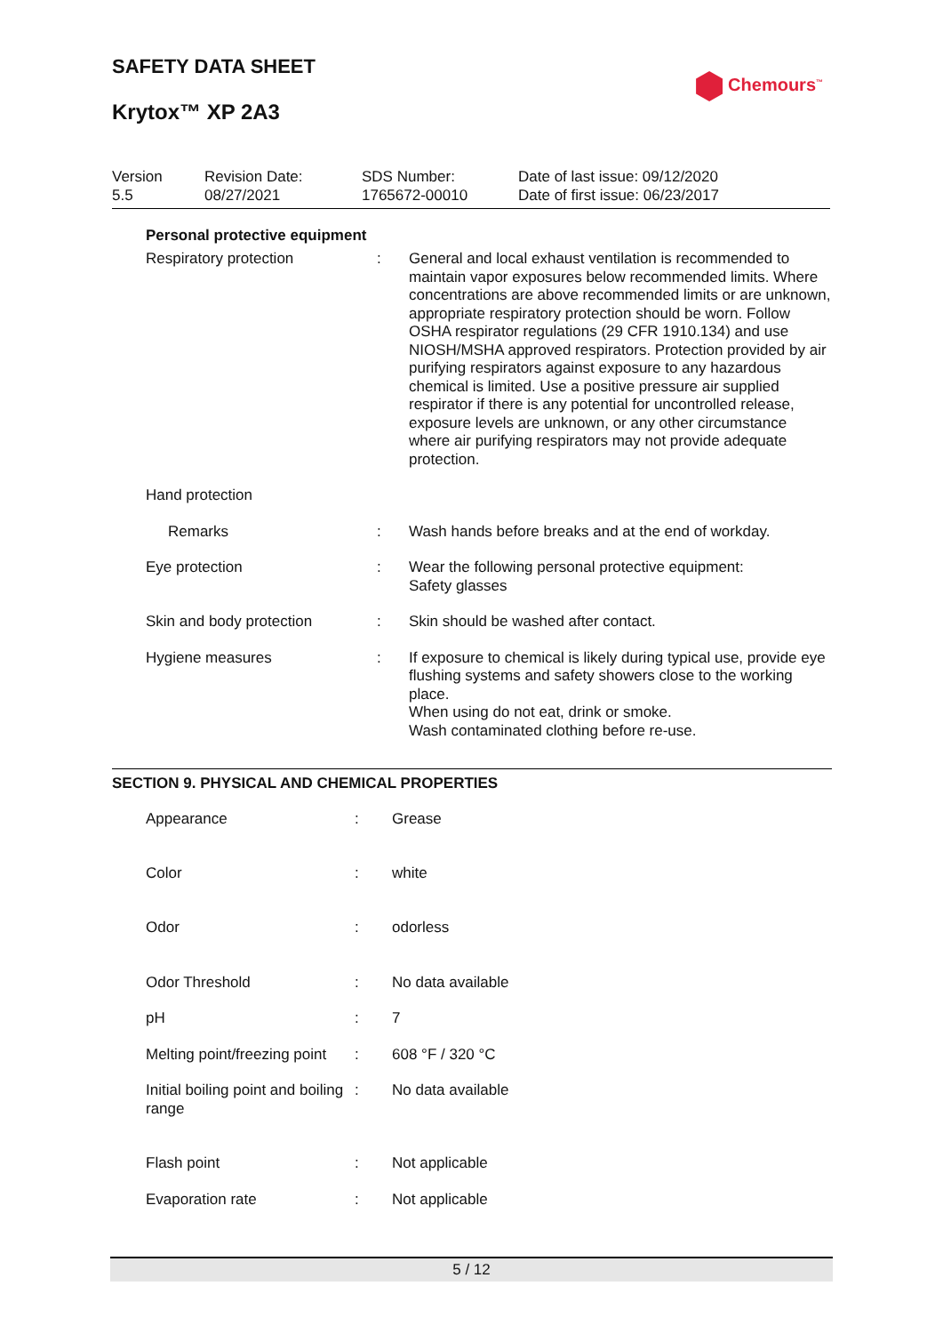SAFETY DATA SHEET
Chemours<sup>™</sup>
Krytox™ XP 2A3
| Version 5.5 | Revision Date: 08/27/2021 | SDS Number: 1765672-00010 | Date of last issue: 09/12/2020 Date of first issue: 06/23/2017 |
Personal protective equipment
| Respiratory protection | : | General and local exhaust ventilation is recommended to maintain vapor exposures below recommended limits. Where concentrations are above recommended limits or are unknown, appropriate respiratory protection should be worn. Follow OSHA respirator regulations (29 CFR 1910.134) and use NIOSH/MSHA approved respirators. Protection provided by air purifying respirators against exposure to any hazardous chemical is limited. Use a positive pressure air supplied respirator if there is any potential for uncontrolled release, exposure levels are unknown, or any other circumstance where air purifying respirators may not provide adequate protection. |
| Hand protection | | |
| Remarks | : | Wash hands before breaks and at the end of workday. |
| Eye protection | : | Wear the following personal protective equipment: Safety glasses |
| Skin and body protection | : | Skin should be washed after contact. |
| Hygiene measures | : | If exposure to chemical is likely during typical use, provide eye flushing systems and safety showers close to the working place. When using do not eat, drink or smoke. Wash contaminated clothing before re-use. |
SECTION 9. PHYSICAL AND CHEMICAL PROPERTIES
| Appearance | : | Grease |
| Color | : | white |
| Odor | : | odorless |
| Odor Threshold | : | No data available |
| pH | : | 7 |
| Melting point/freezing point | : | 608 °F / 320 °C |
| Initial boiling point and boiling range | : | No data available |
| Flash point | : | Not applicable |
| Evaporation rate | : | Not applicable |
5 / 12